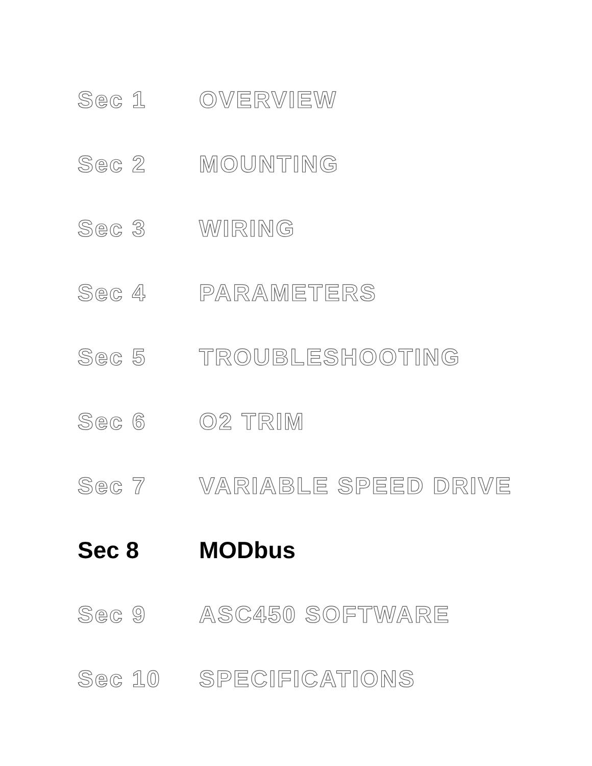Sec 1 OVERVIEW
Sec 2 MOUNTING
Sec 3 WIRING
Sec 4 PARAMETERS
Sec 5 TROUBLESHOOTING
Sec 6 O2 TRIM
Sec 7 VARIABLE SPEED DRIVE
Sec 8 MODbus
Sec 9 ASC450 SOFTWARE
Sec 10 SPECIFICATIONS